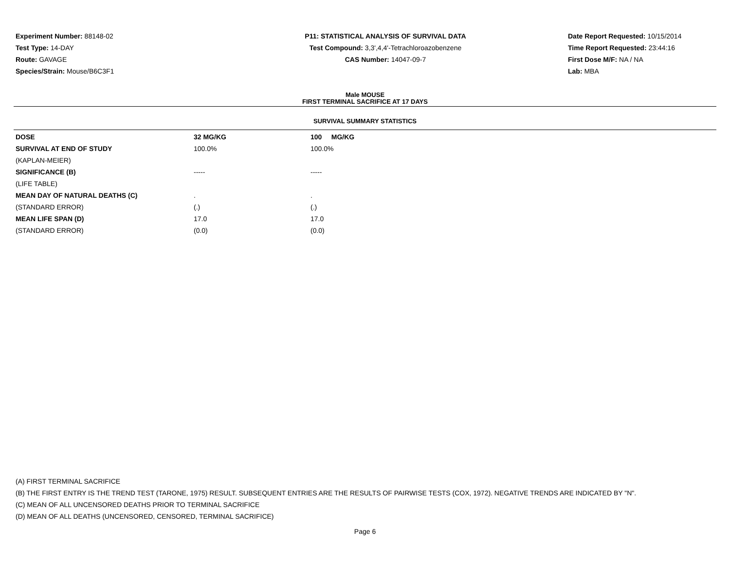Experiment Number: 88148-02
Test Type: 14-DAY
Route: GAVAGE
Species/Strain: Mouse/B6C3F1
P11: STATISTICAL ANALYSIS OF SURVIVAL DATA
Test Compound: 3,3',4,4'-Tetrachloroazobenzene
CAS Number: 14047-09-7
Date Report Requested: 10/15/2014
Time Report Requested: 23:44:16
First Dose M/F: NA / NA
Lab: MBA
Male MOUSE
FIRST TERMINAL SACRIFICE AT 17 DAYS
SURVIVAL SUMMARY STATISTICS
| DOSE | 32 MG/KG | 100 MG/KG |
| --- | --- | --- |
| SURVIVAL AT END OF STUDY | 100.0% | 100.0% |
| (KAPLAN-MEIER) | | |
| SIGNIFICANCE (B) | ----- | ----- |
| (LIFE TABLE) | | |
| MEAN DAY OF NATURAL DEATHS (C) | . | . |
| (STANDARD ERROR) | (.) | (.) |
| MEAN LIFE SPAN (D) | 17.0 | 17.0 |
| (STANDARD ERROR) | (0.0) | (0.0) |
(A) FIRST TERMINAL SACRIFICE
(B) THE FIRST ENTRY IS THE TREND TEST (TARONE, 1975) RESULT. SUBSEQUENT ENTRIES ARE THE RESULTS OF PAIRWISE TESTS (COX, 1972). NEGATIVE TRENDS ARE INDICATED BY "N".
(C) MEAN OF ALL UNCENSORED DEATHS PRIOR TO TERMINAL SACRIFICE
(D) MEAN OF ALL DEATHS (UNCENSORED, CENSORED, TERMINAL SACRIFICE)
Page 6